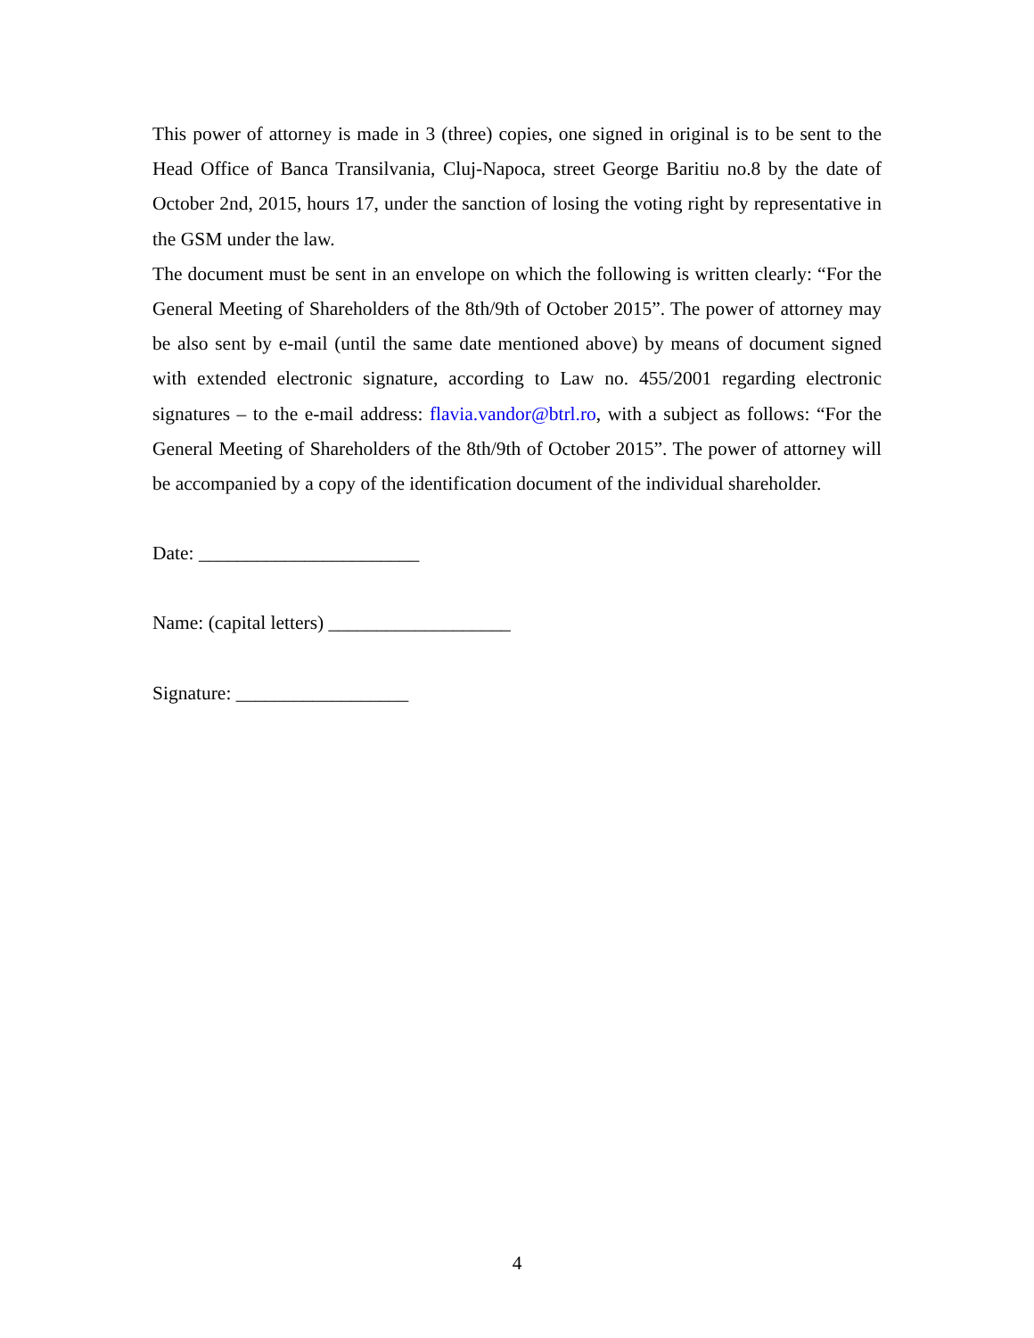This power of attorney is made in 3 (three) copies, one signed in original is to be sent to the Head Office of Banca Transilvania, Cluj-Napoca, street George Baritiu no.8 by the date of October 2nd, 2015, hours 17, under the sanction of losing the voting right by representative in the GSM under the law.
The document must be sent in an envelope on which the following is written clearly: “For the General Meeting of Shareholders of the 8th/9th of October 2015”. The power of attorney may be also sent by e-mail (until the same date mentioned above) by means of document signed with extended electronic signature, according to Law no. 455/2001 regarding electronic signatures – to the e-mail address: flavia.vandor@btrl.ro, with a subject as follows: “For the General Meeting of Shareholders of the 8th/9th of October 2015”. The power of attorney will be accompanied by a copy of the identification document of the individual shareholder.
Date: _______________________
Name: (capital letters) ___________________
Signature: __________________
4